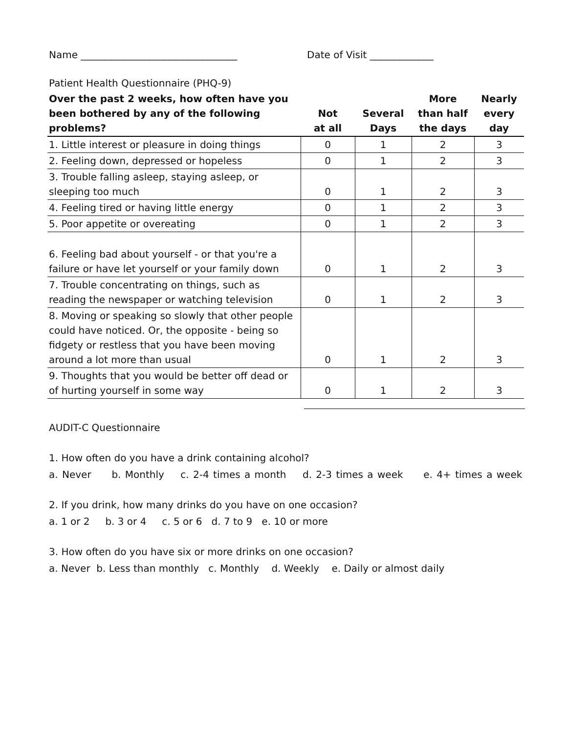Name ________________________________ Date of Visit _____________
Patient Health Questionnaire (PHQ-9)
| Over the past 2 weeks, how often have you been bothered by any of the following problems? | Not at all | Several Days | More than half the days | Nearly every day |
| --- | --- | --- | --- | --- |
| 1. Little interest or pleasure in doing things | 0 | 1 | 2 | 3 |
| 2. Feeling down, depressed or hopeless | 0 | 1 | 2 | 3 |
| 3. Trouble falling asleep, staying asleep, or sleeping too much | 0 | 1 | 2 | 3 |
| 4. Feeling tired or having little energy | 0 | 1 | 2 | 3 |
| 5. Poor appetite or overeating | 0 | 1 | 2 | 3 |
| 6. Feeling bad about yourself - or that you're a failure or have let yourself or your family down | 0 | 1 | 2 | 3 |
| 7. Trouble concentrating on things, such as reading the newspaper or watching television | 0 | 1 | 2 | 3 |
| 8. Moving or speaking so slowly that other people could have noticed. Or, the opposite - being so fidgety or restless that you have been moving around a lot more than usual | 0 | 1 | 2 | 3 |
| 9. Thoughts that you would be better off dead or of hurting yourself in some way | 0 | 1 | 2 | 3 |
AUDIT-C Questionnaire
1. How often do you have a drink containing alcohol?
a. Never b. Monthly c. 2-4 times a month d. 2-3 times a week e. 4+ times a week
2. If you drink, how many drinks do you have on one occasion?
a. 1 or 2 b. 3 or 4 c. 5 or 6 d. 7 to 9 e. 10 or more
3. How often do you have six or more drinks on one occasion?
a. Never b. Less than monthly c. Monthly d. Weekly e. Daily or almost daily